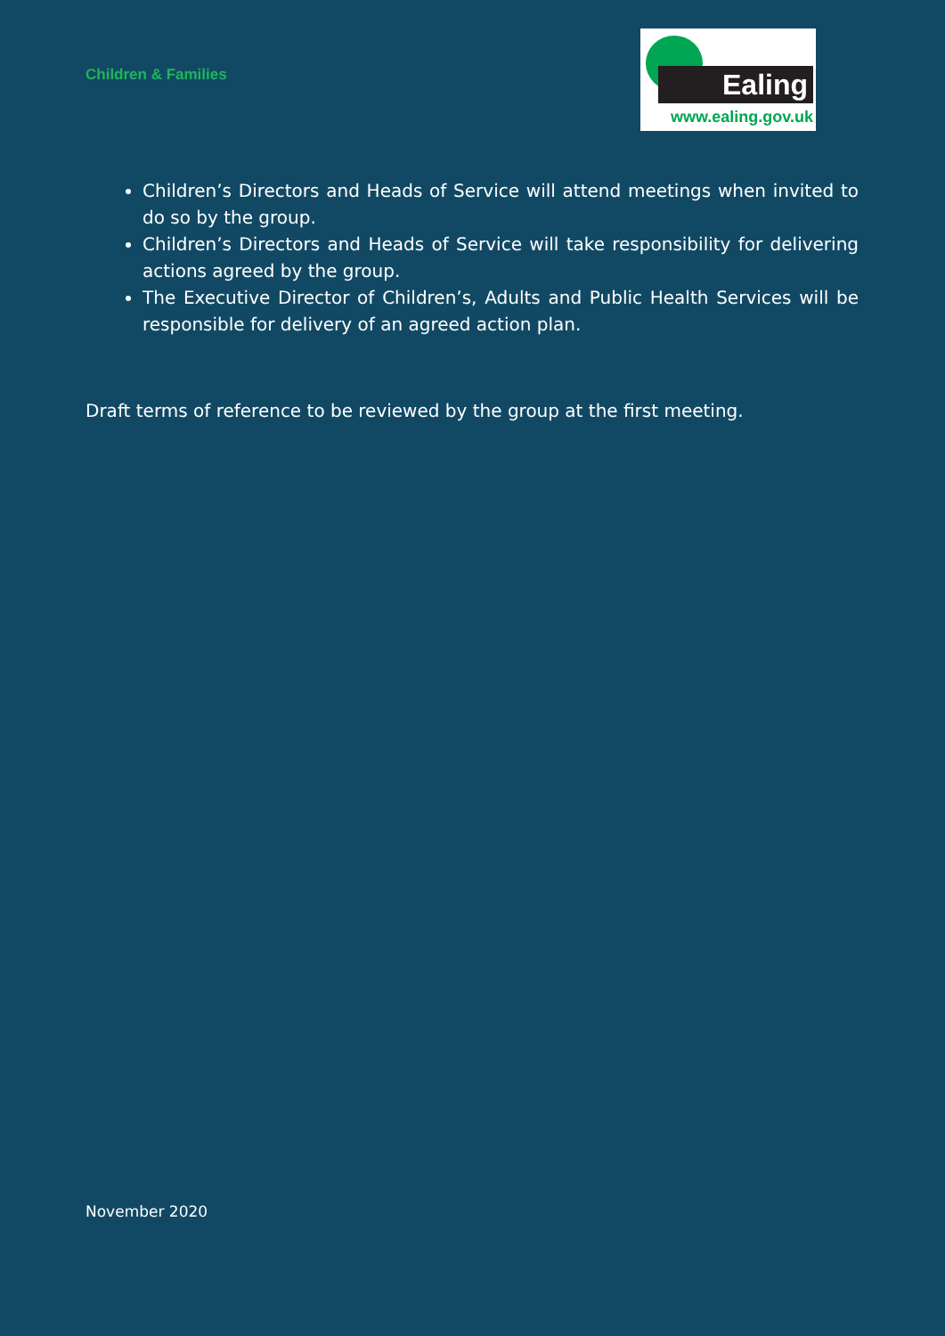Children & Families
Ealing
www.ealing.gov.uk
Children’s Directors and Heads of Service will attend meetings when invited to do so by the group.
Children’s Directors and Heads of Service will take responsibility for delivering actions agreed by the group.
The Executive Director of Children’s, Adults and Public Health Services will be responsible for delivery of an agreed action plan.
Draft terms of reference to be reviewed by the group at the first meeting.
November 2020